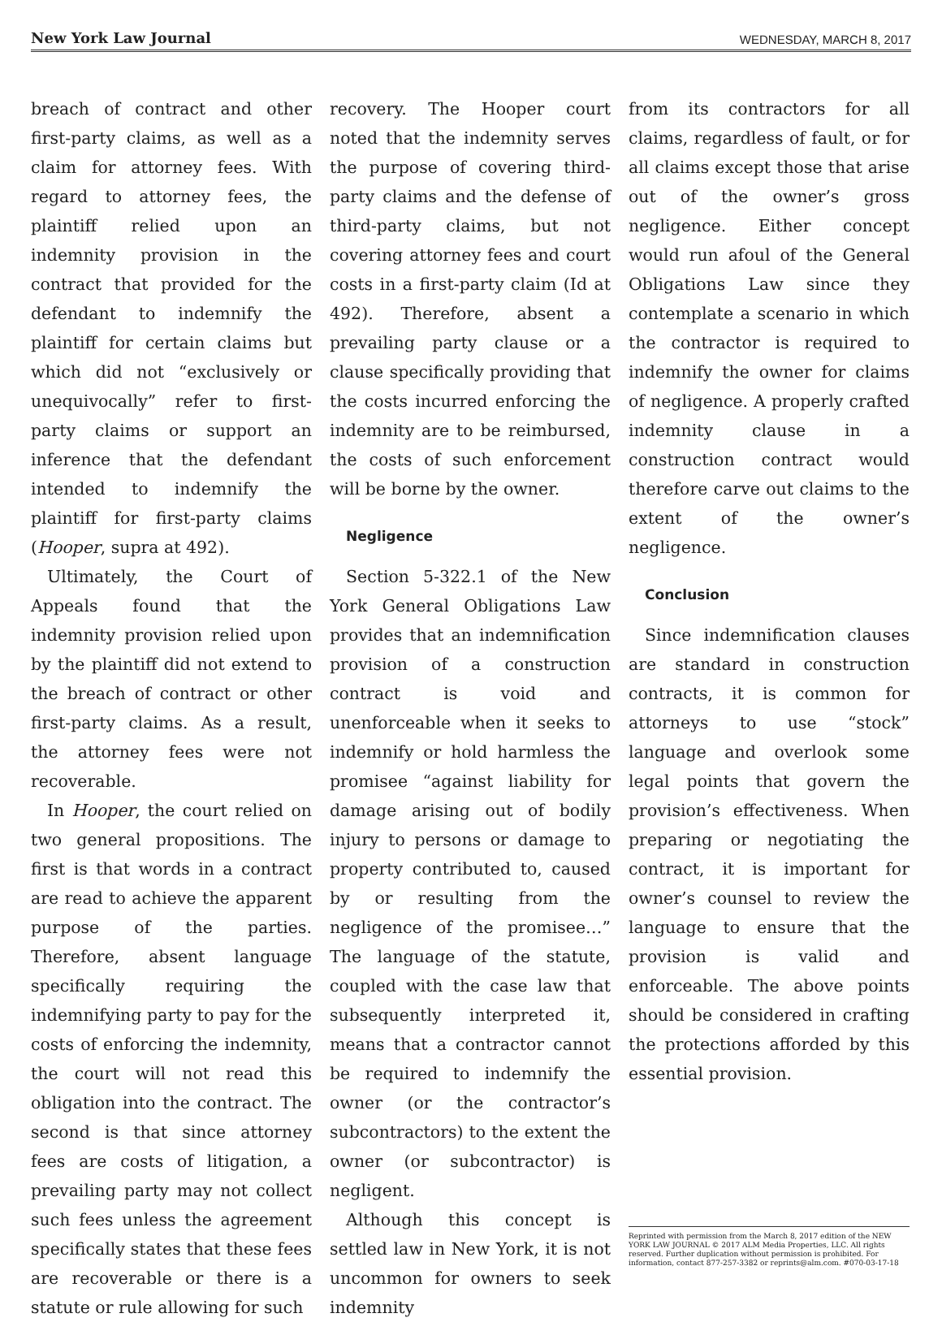New York Law Journal WEDNESDAY, MARCH 8, 2017
breach of contract and other first-party claims, as well as a claim for attorney fees. With regard to attorney fees, the plaintiff relied upon an indemnity provision in the contract that provided for the defendant to indemnify the plaintiff for certain claims but which did not “exclusively or unequivocally” refer to first-party claims or support an inference that the defendant intended to indemnify the plaintiff for first-party claims (Hooper, supra at 492).
Ultimately, the Court of Appeals found that the indemnity provision relied upon by the plaintiff did not extend to the breach of contract or other first-party claims. As a result, the attorney fees were not recoverable.
In Hooper, the court relied on two general propositions. The first is that words in a contract are read to achieve the apparent purpose of the parties. Therefore, absent language specifically requiring the indemnifying party to pay for the costs of enforcing the indemnity, the court will not read this obligation into the contract. The second is that since attorney fees are costs of litigation, a prevailing party may not collect such fees unless the agreement specifically states that these fees are recoverable or there is a statute or rule allowing for such
recovery. The Hooper court noted that the indemnity serves the purpose of covering third-party claims and the defense of third-party claims, but not covering attorney fees and court costs in a first-party claim (Id at 492). Therefore, absent a prevailing party clause or a clause specifically providing that the costs incurred enforcing the indemnity are to be reimbursed, the costs of such enforcement will be borne by the owner.
Negligence
Section 5-322.1 of the New York General Obligations Law provides that an indemnification provision of a construction contract is void and unenforceable when it seeks to indemnify or hold harmless the promisee “against liability for damage arising out of bodily injury to persons or damage to property contributed to, caused by or resulting from the negligence of the promisee…” The language of the statute, coupled with the case law that subsequently interpreted it, means that a contractor cannot be required to indemnify the owner (or the contractor’s subcontractors) to the extent the owner (or subcontractor) is negligent.
Although this concept is settled law in New York, it is not uncommon for owners to seek indemnity
from its contractors for all claims, regardless of fault, or for all claims except those that arise out of the owner’s gross negligence. Either concept would run afoul of the General Obligations Law since they contemplate a scenario in which the contractor is required to indemnify the owner for claims of negligence. A properly crafted indemnity clause in a construction contract would therefore carve out claims to the extent of the owner’s negligence.
Conclusion
Since indemnification clauses are standard in construction contracts, it is common for attorneys to use “stock” language and overlook some legal points that govern the provision’s effectiveness. When preparing or negotiating the contract, it is important for owner’s counsel to review the language to ensure that the provision is valid and enforceable. The above points should be considered in crafting the protections afforded by this essential provision.
Reprinted with permission from the March 8, 2017 edition of the NEW YORK LAW JOURNAL © 2017 ALM Media Properties, LLC. All rights reserved. Further duplication without permission is prohibited. For information, contact 877-257-3382 or reprints@alm.com. #070-03-17-18